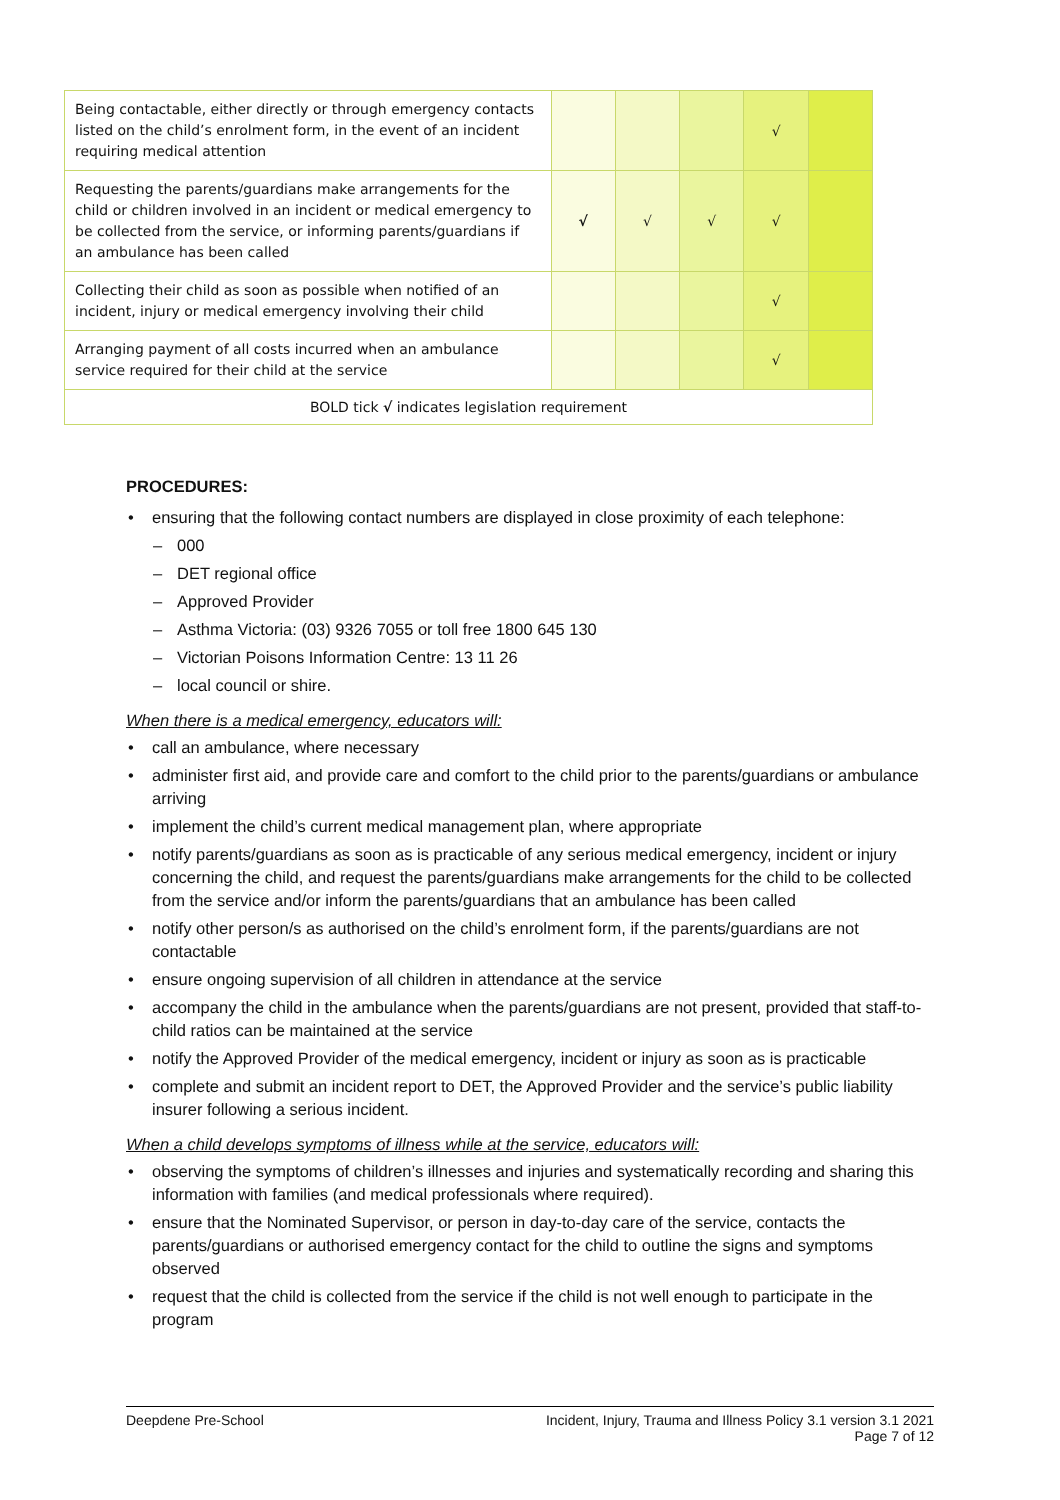| Being contactable, either directly or through emergency contacts listed on the child’s enrolment form, in the event of an incident requiring medical attention | | | | √ | |
| Requesting the parents/guardians make arrangements for the child or children involved in an incident or medical emergency to be collected from the service, or informing parents/guardians if an ambulance has been called | √ | √ | √ | √ | |
| Collecting their child as soon as possible when notified of an incident, injury or medical emergency involving their child | | | | √ | |
| Arranging payment of all costs incurred when an ambulance service required for their child at the service | | | | √ | |
| BOLD tick √ indicates legislation requirement | | | | | |
PROCEDURES:
• ensuring that the following contact numbers are displayed in close proximity of each telephone:
– 000
– DET regional office
– Approved Provider
– Asthma Victoria: (03) 9326 7055 or toll free 1800 645 130
– Victorian Poisons Information Centre: 13 11 26
– local council or shire.
When there is a medical emergency, educators will:
• call an ambulance, where necessary
• administer first aid, and provide care and comfort to the child prior to the parents/guardians or ambulance arriving
• implement the child’s current medical management plan, where appropriate
• notify parents/guardians as soon as is practicable of any serious medical emergency, incident or injury concerning the child, and request the parents/guardians make arrangements for the child to be collected from the service and/or inform the parents/guardians that an ambulance has been called
• notify other person/s as authorised on the child’s enrolment form, if the parents/guardians are not contactable
• ensure ongoing supervision of all children in attendance at the service
• accompany the child in the ambulance when the parents/guardians are not present, provided that staff-to-child ratios can be maintained at the service
• notify the Approved Provider of the medical emergency, incident or injury as soon as is practicable
• complete and submit an incident report to DET, the Approved Provider and the service’s public liability insurer following a serious incident.
When a child develops symptoms of illness while at the service, educators will:
• observing the symptoms of children’s illnesses and injuries and systematically recording and sharing this information with families (and medical professionals where required).
• ensure that the Nominated Supervisor, or person in day-to-day care of the service, contacts the parents/guardians or authorised emergency contact for the child to outline the signs and symptoms observed
• request that the child is collected from the service if the child is not well enough to participate in the program
Deepdene Pre-School Incident, Injury, Trauma and Illness Policy 3.1 version 3.1 2021
Page 7 of 12